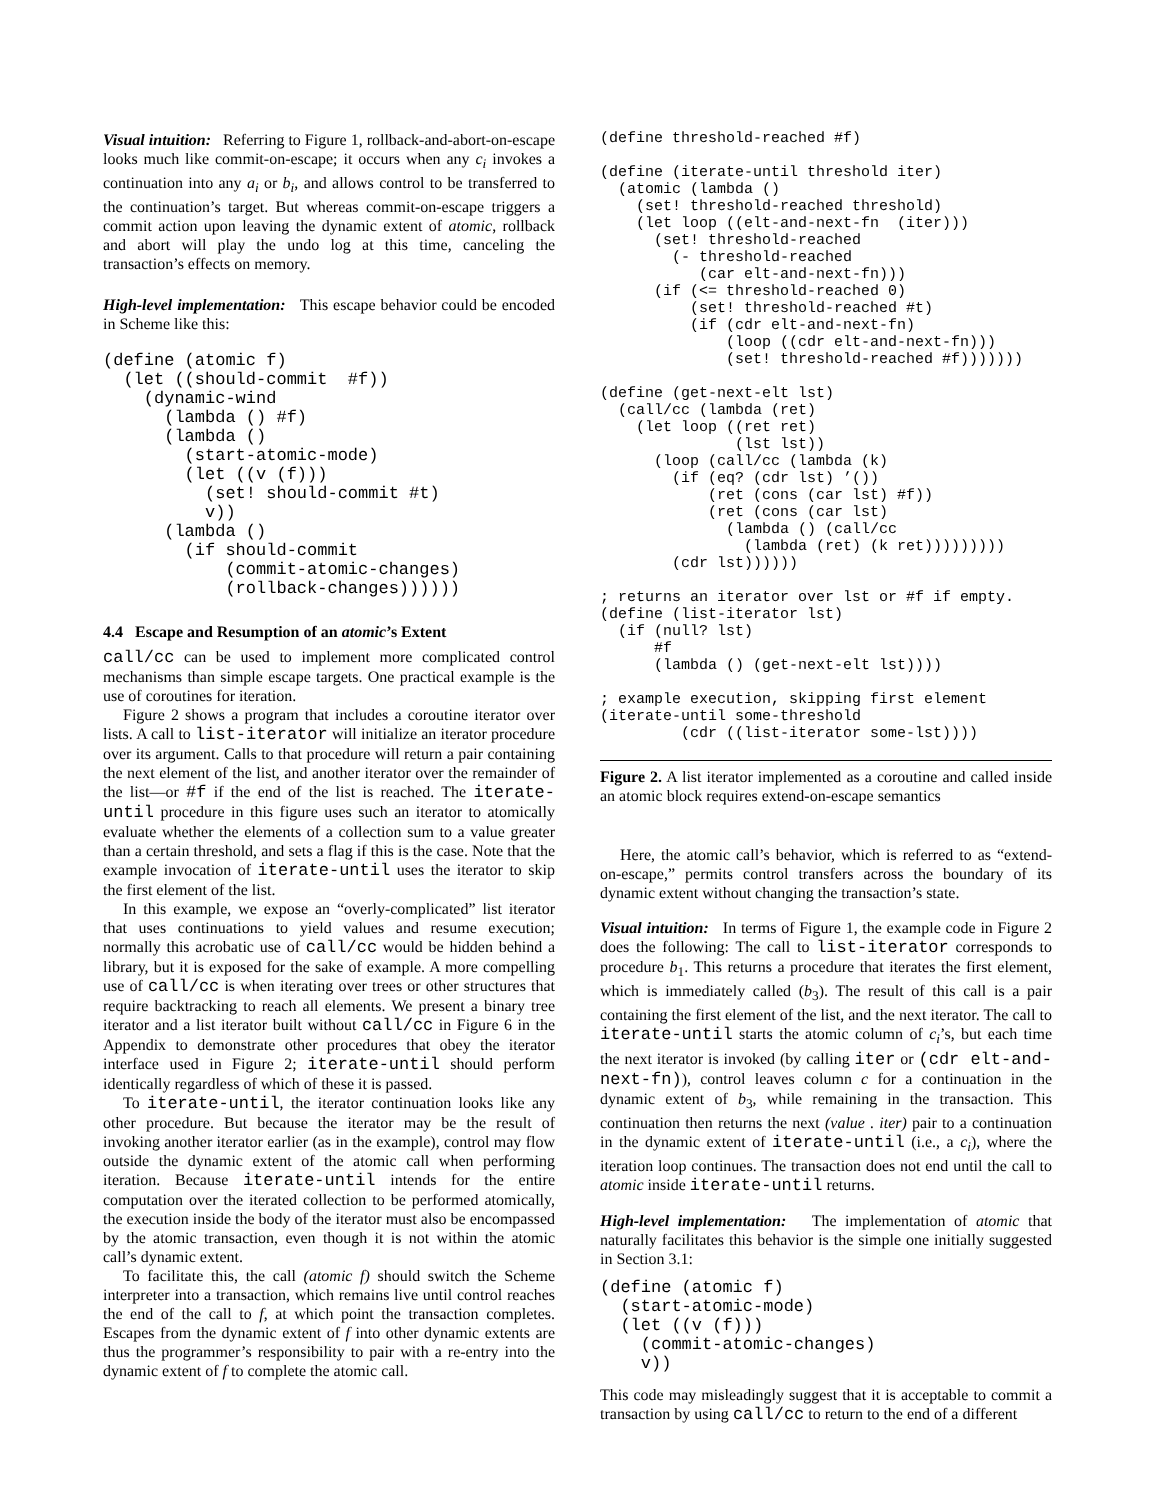Visual intuition: Referring to Figure 1, rollback-and-abort-on-escape looks much like commit-on-escape; it occurs when any c<sub>i</sub> invokes a continuation into any a<sub>i</sub> or b<sub>i</sub>, and allows control to be transferred to the continuation’s target. But whereas commit-on-escape triggers a commit action upon leaving the dynamic extent of atomic, rollback and abort will play the undo log at this time, canceling the transaction’s effects on memory.
High-level implementation: This escape behavior could be encoded in Scheme like this:
(define (atomic f)
  (let ((should-commit  #f))
    (dynamic-wind
      (lambda () #f)
      (lambda ()
        (start-atomic-mode)
        (let ((v (f)))
          (set! should-commit #t)
          v))
      (lambda ()
        (if should-commit
            (commit-atomic-changes)
            (rollback-changes))))))
4.4 Escape and Resumption of an atomic’s Extent
call/cc can be used to implement more complicated control mechanisms than simple escape targets. One practical example is the use of coroutines for iteration.
Figure 2 shows a program that includes a coroutine iterator over lists. A call to list-iterator will initialize an iterator procedure over its argument. Calls to that procedure will return a pair containing the next element of the list, and another iterator over the remainder of the list—or #f if the end of the list is reached. The iterate-until procedure in this figure uses such an iterator to atomically evaluate whether the elements of a collection sum to a value greater than a certain threshold, and sets a flag if this is the case. Note that the example invocation of iterate-until uses the iterator to skip the first element of the list.
In this example, we expose an “overly-complicated” list iterator that uses continuations to yield values and resume execution; normally this acrobatic use of call/cc would be hidden behind a library, but it is exposed for the sake of example. A more compelling use of call/cc is when iterating over trees or other structures that require backtracking to reach all elements. We present a binary tree iterator and a list iterator built without call/cc in Figure 6 in the Appendix to demonstrate other procedures that obey the iterator interface used in Figure 2; iterate-until should perform identically regardless of which of these it is passed.
To iterate-until, the iterator continuation looks like any other procedure. But because the iterator may be the result of invoking another iterator earlier (as in the example), control may flow outside the dynamic extent of the atomic call when performing iteration. Because iterate-until intends for the entire computation over the iterated collection to be performed atomically, the execution inside the body of the iterator must also be encompassed by the atomic transaction, even though it is not within the atomic call’s dynamic extent.
To facilitate this, the call (atomic f) should switch the Scheme interpreter into a transaction, which remains live until control reaches the end of the call to f, at which point the transaction completes. Escapes from the dynamic extent of f into other dynamic extents are thus the programmer’s responsibility to pair with a re-entry into the dynamic extent of f to complete the atomic call.
(define threshold-reached #f)

(define (iterate-until threshold iter)
  (atomic (lambda ()
    (set! threshold-reached threshold)
    (let loop ((elt-and-next-fn  (iter)))
      (set! threshold-reached
        (- threshold-reached
           (car elt-and-next-fn)))
      (if (<= threshold-reached 0)
          (set! threshold-reached #t)
          (if (cdr elt-and-next-fn)
              (loop ((cdr elt-and-next-fn)))
              (set! threshold-reached #f)))))))

(define (get-next-elt lst)
  (call/cc (lambda (ret)
    (let loop ((ret ret)
               (lst lst))
      (loop (call/cc (lambda (k)
        (if (eq? (cdr lst) ’())
            (ret (cons (car lst) #f))
            (ret (cons (car lst)
              (lambda () (call/cc
                (lambda (ret) (k ret)))))))))
        (cdr lst))))))

; returns an iterator over lst or #f if empty.
(define (list-iterator lst)
  (if (null? lst)
      #f
      (lambda () (get-next-elt lst))))

; example execution, skipping first element
(iterate-until some-threshold
         (cdr ((list-iterator some-lst))))
Figure 2. A list iterator implemented as a coroutine and called inside an atomic block requires extend-on-escape semantics
Here, the atomic call’s behavior, which is referred to as “extend-on-escape,” permits control transfers across the boundary of its dynamic extent without changing the transaction’s state.
Visual intuition: In terms of Figure 1, the example code in Figure 2 does the following: The call to list-iterator corresponds to procedure b<sub>1</sub>. This returns a procedure that iterates the first element, which is immediately called (b<sub>3</sub>). The result of this call is a pair containing the first element of the list, and the next iterator. The call to iterate-until starts the atomic column of c<sub>i</sub>’s, but each time the next iterator is invoked (by calling iter or (cdr elt-and-next-fn)), control leaves column c for a continuation in the dynamic extent of b<sub>3</sub>, while remaining in the transaction. This continuation then returns the next (value . iter) pair to a continuation in the dynamic extent of iterate-until (i.e., a c<sub>i</sub>), where the iteration loop continues. The transaction does not end until the call to atomic inside iterate-until returns.
High-level implementation: The implementation of atomic that naturally facilitates this behavior is the simple one initially suggested in Section 3.1:
(define (atomic f)
  (start-atomic-mode)
  (let ((v (f)))
    (commit-atomic-changes)
    v))
This code may misleadingly suggest that it is acceptable to commit a transaction by using call/cc to return to the end of a different